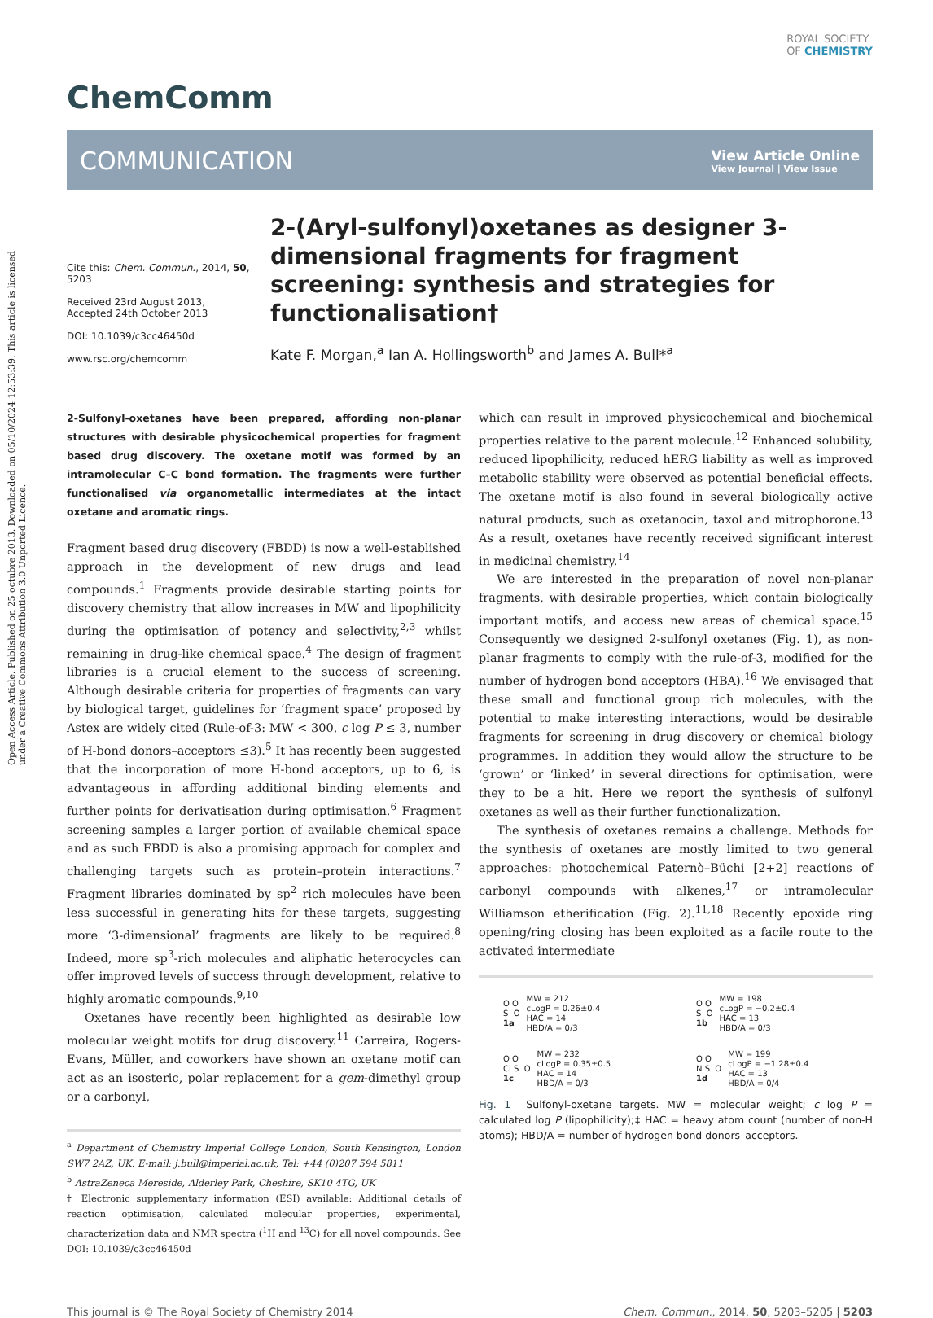Open Access Article. Published on 25 octubre 2013. Downloaded on 05/10/2024 12:53:39. This article is licensed under a Creative Commons Attribution 3.0 Unported Licence.
ChemComm
ROYAL SOCIETY
OF CHEMISTRY
COMMUNICATION
View Article Online
View Journal | View Issue
Cite this: Chem. Commun., 2014, 50, 5203
Received 23rd August 2013,
Accepted 24th October 2013
DOI: 10.1039/c3cc46450d
www.rsc.org/chemcomm
2-(Aryl-sulfonyl)oxetanes as designer 3-dimensional fragments for fragment screening: synthesis and strategies for functionalisation†
Kate F. Morgan,<sup>a</sup> Ian A. Hollingsworth<sup>b</sup> and James A. Bull*<sup>a</sup>
2-Sulfonyl-oxetanes have been prepared, affording non-planar structures with desirable physicochemical properties for fragment based drug discovery. The oxetane motif was formed by an intramolecular C–C bond formation. The fragments were further functionalised via organometallic intermediates at the intact oxetane and aromatic rings.
Fragment based drug discovery (FBDD) is now a well-established approach in the development of new drugs and lead compounds.<sup>1</sup> Fragments provide desirable starting points for discovery chemistry that allow increases in MW and lipophilicity during the optimisation of potency and selectivity,<sup>2,3</sup> whilst remaining in drug-like chemical space.<sup>4</sup> The design of fragment libraries is a crucial element to the success of screening. Although desirable criteria for properties of fragments can vary by biological target, guidelines for ‘fragment space’ proposed by Astex are widely cited (Rule-of-3: MW < 300, c log P ≤ 3, number of H-bond donors–acceptors ≤3).<sup>5</sup> It has recently been suggested that the incorporation of more H-bond acceptors, up to 6, is advantageous in affording additional binding elements and further points for derivatisation during optimisation.<sup>6</sup> Fragment screening samples a larger portion of available chemical space and as such FBDD is also a promising approach for complex and challenging targets such as protein–protein interactions.<sup>7</sup> Fragment libraries dominated by sp<sup>2</sup> rich molecules have been less successful in generating hits for these targets, suggesting more ‘3-dimensional’ fragments are likely to be required.<sup>8</sup> Indeed, more sp<sup>3</sup>-rich molecules and aliphatic heterocycles can offer improved levels of success through development, relative to highly aromatic compounds.<sup>9,10</sup>
Oxetanes have recently been highlighted as desirable low molecular weight motifs for drug discovery.<sup>11</sup> Carreira, Rogers-Evans, Müller, and coworkers have shown an oxetane motif can act as an isosteric, polar replacement for a gem-dimethyl group or a carbonyl,
<sup>a</sup> Department of Chemistry Imperial College London, South Kensington, London SW7 2AZ, UK. E-mail: j.bull@imperial.ac.uk; Tel: +44 (0)207 594 5811
<sup>b</sup> AstraZeneca Mereside, Alderley Park, Cheshire, SK10 4TG, UK
† Electronic supplementary information (ESI) available: Additional details of reaction optimisation, calculated molecular properties, experimental, characterization data and NMR spectra (<sup>1</sup>H and <sup>13</sup>C) for all novel compounds. See DOI: 10.1039/c3cc46450d
which can result in improved physicochemical and biochemical properties relative to the parent molecule.<sup>12</sup> Enhanced solubility, reduced lipophilicity, reduced hERG liability as well as improved metabolic stability were observed as potential beneficial effects. The oxetane motif is also found in several biologically active natural products, such as oxetanocin, taxol and mitrophorone.<sup>13</sup> As a result, oxetanes have recently received significant interest in medicinal chemistry.<sup>14</sup>
We are interested in the preparation of novel non-planar fragments, with desirable properties, which contain biologically important motifs, and access new areas of chemical space.<sup>15</sup> Consequently we designed 2-sulfonyl oxetanes (Fig. 1), as non-planar fragments to comply with the rule-of-3, modified for the number of hydrogen bond acceptors (HBA).<sup>16</sup> We envisaged that these small and functional group rich molecules, with the potential to make interesting interactions, would be desirable fragments for screening in drug discovery or chemical biology programmes. In addition they would allow the structure to be ‘grown’ or ‘linked’ in several directions for optimisation, were they to be a hit. Here we report the synthesis of sulfonyl oxetanes as well as their further functionalization.
The synthesis of oxetanes remains a challenge. Methods for the synthesis of oxetanes are mostly limited to two general approaches: photochemical Paternò–Büchi [2+2] reactions of carbonyl compounds with alkenes,<sup>17</sup> or intramolecular Williamson etherification (Fig. 2).<sup>11,18</sup> Recently epoxide ring opening/ring closing has been exploited as a facile route to the activated intermediate
O O
S O
1a
MW = 212
cLogP = 0.26±0.4
HAC = 14
HBD/A = 0/3
O O
S O
1b
MW = 198
cLogP = −0.2±0.4
HAC = 13
HBD/A = 0/3
O O
Cl S O
1c
MW = 232
cLogP = 0.35±0.5
HAC = 14
HBD/A = 0/3
O O
N S O
1d
MW = 199
cLogP = −1.28±0.4
HAC = 13
HBD/A = 0/4
Fig. 1 Sulfonyl-oxetane targets. MW = molecular weight; c log P = calculated log P (lipophilicity);‡ HAC = heavy atom count (number of non-H atoms); HBD/A = number of hydrogen bond donors–acceptors.
This journal is © The Royal Society of Chemistry 2014 Chem. Commun., 2014, 50, 5203–5205 | 5203